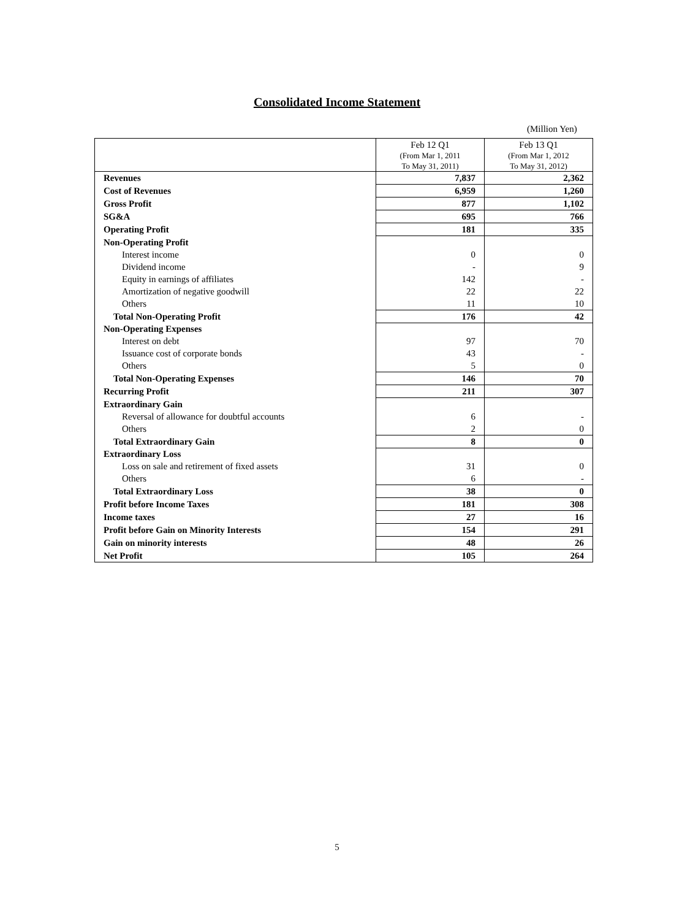Consolidated Income Statement
(Million Yen)
| | Feb 12 Q1 (From Mar 1, 2011 To May 31, 2011) | Feb 13 Q1 (From Mar 1, 2012 To May 31, 2012) |
| --- | --- | --- |
| Revenues | 7,837 | 2,362 |
| Cost of Revenues | 6,959 | 1,260 |
| Gross Profit | 877 | 1,102 |
| SG&A | 695 | 766 |
| Operating Profit | 181 | 335 |
| Non-Operating Profit | | |
| Interest income | 0 | 0 |
| Dividend income | - | 9 |
| Equity in earnings of affiliates | 142 | - |
| Amortization of negative goodwill | 22 | 22 |
| Others | 11 | 10 |
| Total Non-Operating Profit | 176 | 42 |
| Non-Operating Expenses | | |
| Interest on debt | 97 | 70 |
| Issuance cost of corporate bonds | 43 | - |
| Others | 5 | 0 |
| Total Non-Operating Expenses | 146 | 70 |
| Recurring Profit | 211 | 307 |
| Extraordinary Gain | | |
| Reversal of allowance for doubtful accounts | 6 | - |
| Others | 2 | 0 |
| Total Extraordinary Gain | 8 | 0 |
| Extraordinary Loss | | |
| Loss on sale and retirement of fixed assets | 31 | 0 |
| Others | 6 | - |
| Total Extraordinary Loss | 38 | 0 |
| Profit before Income Taxes | 181 | 308 |
| Income taxes | 27 | 16 |
| Profit before Gain on Minority Interests | 154 | 291 |
| Gain on minority interests | 48 | 26 |
| Net Profit | 105 | 264 |
5